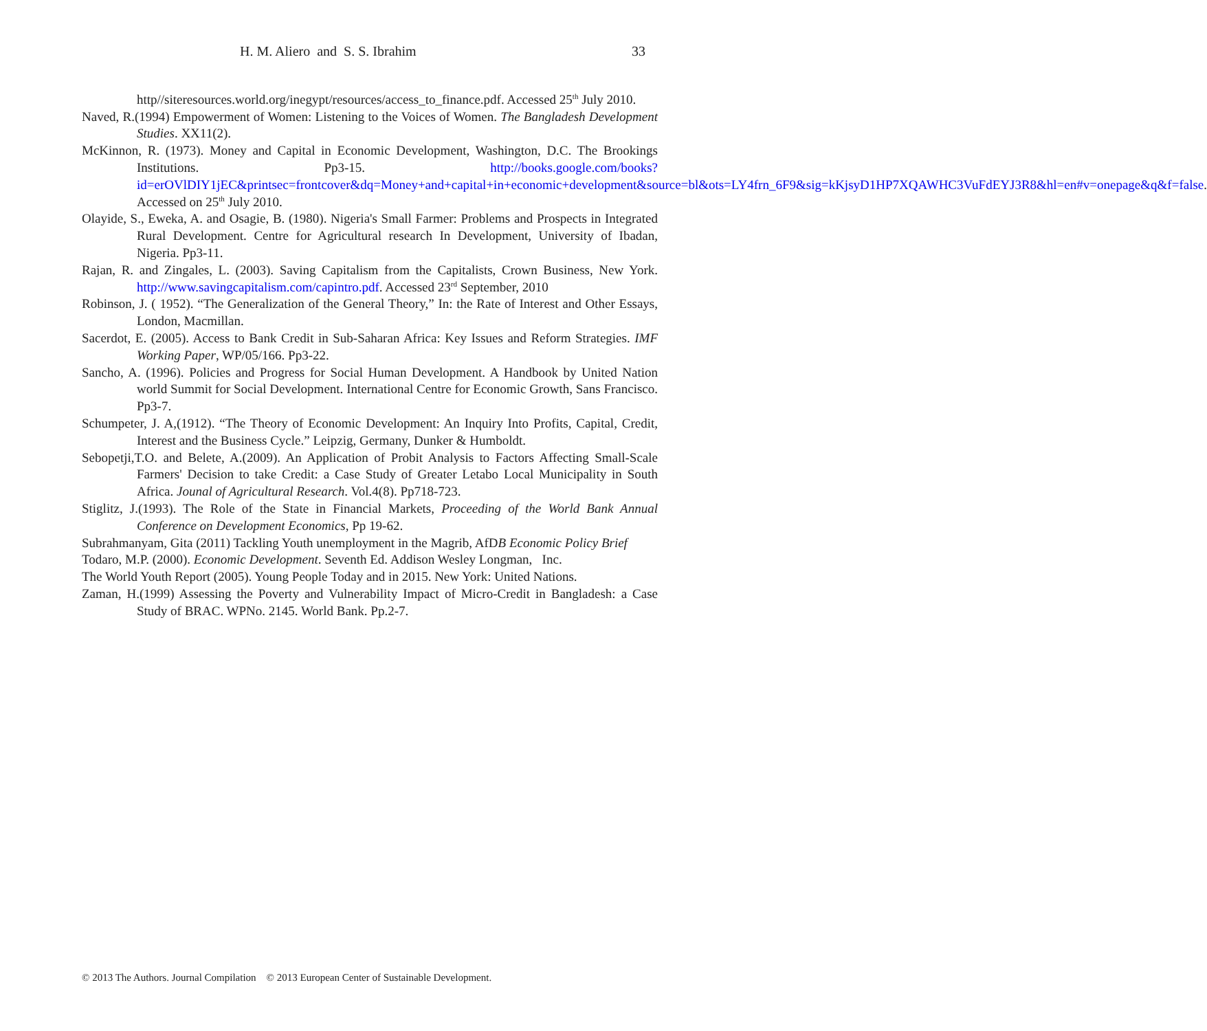H. M. Aliero and S. S. Ibrahim 33
http//siteresources.world.org/inegypt/resources/access_to_finance.pdf. Accessed 25<sup>th</sup> July 2010.
Naved, R.(1994) Empowerment of Women: Listening to the Voices of Women. The Bangladesh Development Studies. XX11(2).
McKinnon, R. (1973). Money and Capital in Economic Development, Washington, D.C. The Brookings Institutions. Pp3-15. http://books.google.com/books?id=erOVlDIY1jEC&printsec=frontcover&dq=Money+and+capital+in+economic+development&source=bl&ots=LY4frn_6F9&sig=kKjsyD1HP7XQAWHC3VuFdEYJ3R8&hl=en#v=onepage&q&f=false. Accessed on 25<sup>th</sup> July 2010.
Olayide, S., Eweka, A. and Osagie, B. (1980). Nigeria's Small Farmer: Problems and Prospects in Integrated Rural Development. Centre for Agricultural research In Development, University of Ibadan, Nigeria. Pp3-11.
Rajan, R. and Zingales, L. (2003). Saving Capitalism from the Capitalists, Crown Business, New York. http://www.savingcapitalism.com/capintro.pdf. Accessed 23<sup>rd</sup> September, 2010
Robinson, J. ( 1952). “The Generalization of the General Theory,” In: the Rate of Interest and Other Essays, London, Macmillan.
Sacerdot, E. (2005). Access to Bank Credit in Sub-Saharan Africa: Key Issues and Reform Strategies. IMF Working Paper, WP/05/166. Pp3-22.
Sancho, A. (1996). Policies and Progress for Social Human Development. A Handbook by United Nation world Summit for Social Development. International Centre for Economic Growth, Sans Francisco. Pp3-7.
Schumpeter, J. A,(1912). “The Theory of Economic Development: An Inquiry Into Profits, Capital, Credit, Interest and the Business Cycle.” Leipzig, Germany, Dunker & Humboldt.
Sebopetji,T.O. and Belete, A.(2009). An Application of Probit Analysis to Factors Affecting Small-Scale Farmers' Decision to take Credit: a Case Study of Greater Letabo Local Municipality in South Africa. Jounal of Agricultural Research. Vol.4(8). Pp718-723.
Stiglitz, J.(1993). The Role of the State in Financial Markets, Proceeding of the World Bank Annual Conference on Development Economics, Pp 19-62.
Subrahmanyam, Gita (2011) Tackling Youth unemployment in the Magrib, AfDB Economic Policy Brief
Todaro, M.P. (2000). Economic Development. Seventh Ed. Addison Wesley Longman, Inc.
The World Youth Report (2005). Young People Today and in 2015. New York: United Nations.
Zaman, H.(1999) Assessing the Poverty and Vulnerability Impact of Micro-Credit in Bangladesh: a Case Study of BRAC. WPNo. 2145. World Bank. Pp.2-7.
© 2013 The Authors. Journal Compilation © 2013 European Center of Sustainable Development.